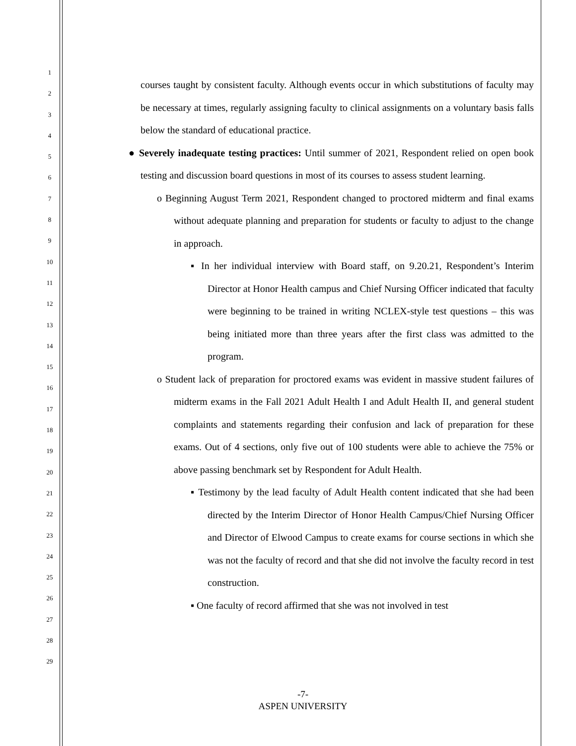1
2
3
4
5
6
7
8
9
10
11
12
13
14
15
16
17
18
19
20
21
22
23
24
25
26
27
28
29
courses taught by consistent faculty. Although events occur in which substitutions of faculty may be necessary at times, regularly assigning faculty to clinical assignments on a voluntary basis falls below the standard of educational practice.
● Severely inadequate testing practices: Until summer of 2021, Respondent relied on open book testing and discussion board questions in most of its courses to assess student learning.
o Beginning August Term 2021, Respondent changed to proctored midterm and final exams without adequate planning and preparation for students or faculty to adjust to the change in approach.
▪ In her individual interview with Board staff, on 9.20.21, Respondent’s Interim Director at Honor Health campus and Chief Nursing Officer indicated that faculty were beginning to be trained in writing NCLEX-style test questions – this was being initiated more than three years after the first class was admitted to the program.
o Student lack of preparation for proctored exams was evident in massive student failures of midterm exams in the Fall 2021 Adult Health I and Adult Health II, and general student complaints and statements regarding their confusion and lack of preparation for these exams. Out of 4 sections, only five out of 100 students were able to achieve the 75% or above passing benchmark set by Respondent for Adult Health.
▪ Testimony by the lead faculty of Adult Health content indicated that she had been directed by the Interim Director of Honor Health Campus/Chief Nursing Officer and Director of Elwood Campus to create exams for course sections in which she was not the faculty of record and that she did not involve the faculty record in test construction.
▪ One faculty of record affirmed that she was not involved in test
-7-
ASPEN UNIVERSITY